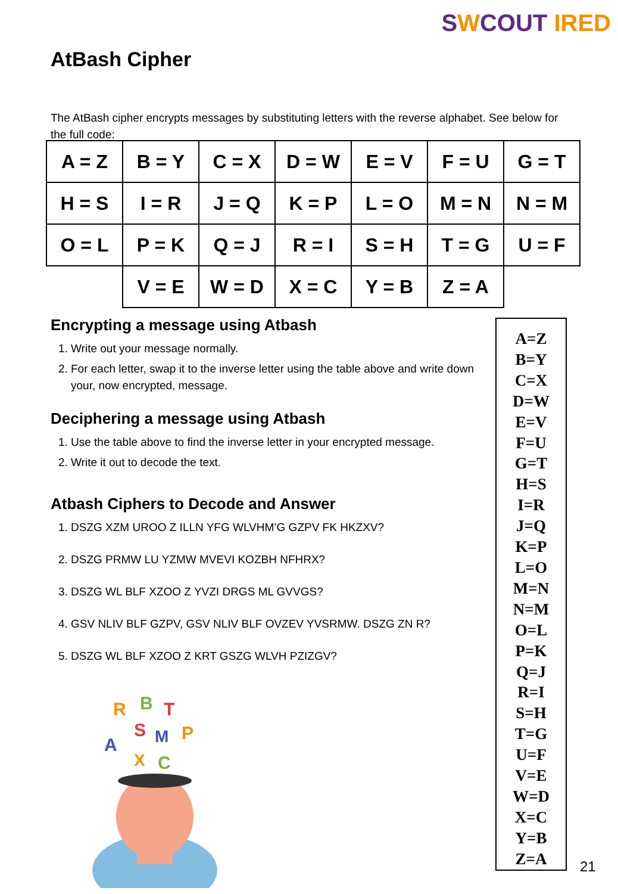SWCOUT IRED
AtBash Cipher
The AtBash cipher encrypts messages by substituting letters with the reverse alphabet. See below for the full code:
| A = Z | B = Y | C = X | D = W | E = V | F = U | G = T |
| H = S | I = R | J = Q | K = P | L = O | M = N | N = M |
| O = L | P = K | Q = J | R = I | S = H | T = G | U = F |
| | V = E | W = D | X = C | Y = B | Z = A | |
Encrypting a message using Atbash
1. Write out your message normally.
2. For each letter, swap it to the inverse letter using the table above and write down your, now encrypted, message.
Deciphering a message using Atbash
1. Use the table above to find the inverse letter in your encrypted message.
2. Write it out to decode the text.
Atbash Ciphers to Decode and Answer
1. DSZG XZM UROO Z ILLN YFG WLVHM’G GZPV FK HKZXV?
2. DSZG PRMW LU YZMW MVEVI KOZBH NFHRX?
3. DSZG WL BLF XZOO Z YVZI DRGS ML GVVGS?
4. GSV NLIV BLF GZPV, GSV NLIV BLF OVZEV YVSRMW. DSZG ZN R?
5. DSZG WL BLF XZOO Z KRT GSZG WLVH PZIZGV?
R
B
T
A
S
M
P
X
C
A=Z
B=Y
C=X
D=W
E=V
F=U
G=T
H=S
I=R
J=Q
K=P
L=O
M=N
N=M
O=L
P=K
Q=J
R=I
S=H
T=G
U=F
V=E
W=D
X=C
Y=B
Z=A
21